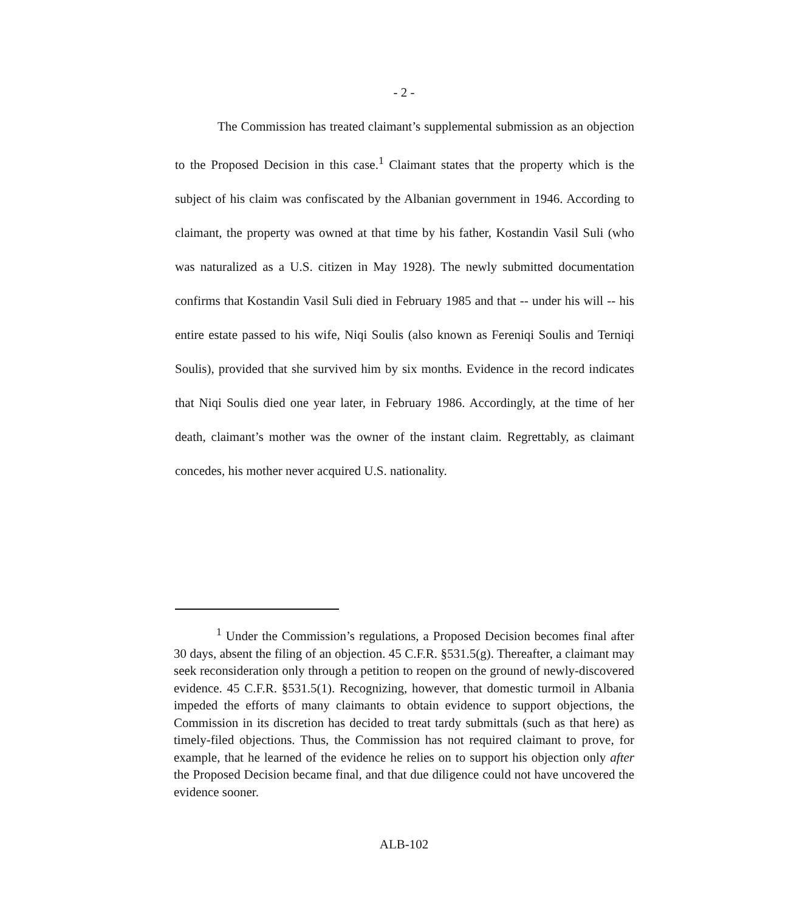- 2 -
The Commission has treated claimant’s supplemental submission as an objection to the Proposed Decision in this case.<sup>1</sup> Claimant states that the property which is the subject of his claim was confiscated by the Albanian government in 1946. According to claimant, the property was owned at that time by his father, Kostandin Vasil Suli (who was naturalized as a U.S. citizen in May 1928). The newly submitted documentation confirms that Kostandin Vasil Suli died in February 1985 and that -- under his will -- his entire estate passed to his wife, Niqi Soulis (also known as Fereniqi Soulis and Terniqi Soulis), provided that she survived him by six months. Evidence in the record indicates that Niqi Soulis died one year later, in February 1986. Accordingly, at the time of her death, claimant’s mother was the owner of the instant claim. Regrettably, as claimant concedes, his mother never acquired U.S. nationality.
<sup>1</sup> Under the Commission’s regulations, a Proposed Decision becomes final after 30 days, absent the filing of an objection. 45 C.F.R. §531.5(g). Thereafter, a claimant may seek reconsideration only through a petition to reopen on the ground of newly-discovered evidence. 45 C.F.R. §531.5(1). Recognizing, however, that domestic turmoil in Albania impeded the efforts of many claimants to obtain evidence to support objections, the Commission in its discretion has decided to treat tardy submittals (such as that here) as timely-filed objections. Thus, the Commission has not required claimant to prove, for example, that he learned of the evidence he relies on to support his objection only after the Proposed Decision became final, and that due diligence could not have uncovered the evidence sooner.
ALB-102